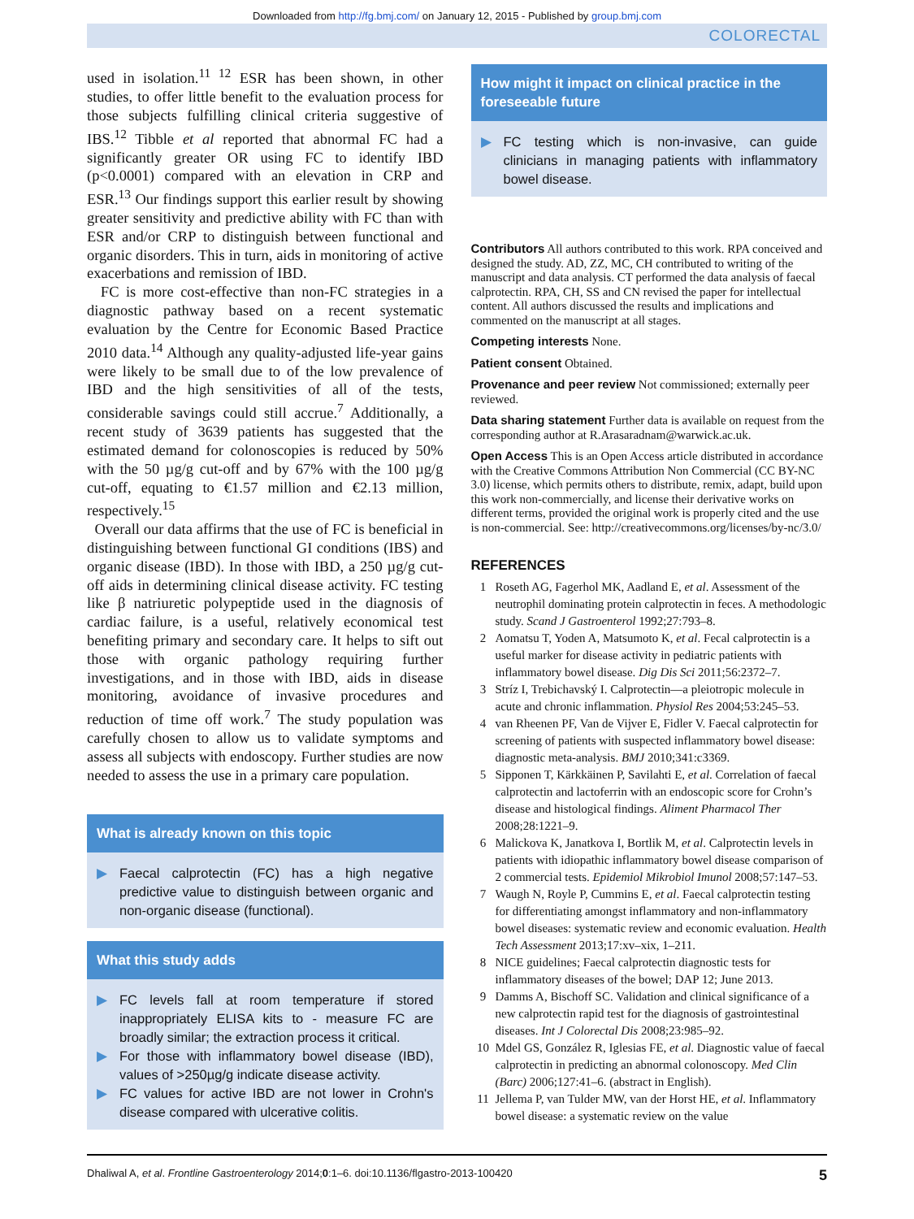Downloaded from http://fg.bmj.com/ on January 12, 2015 - Published by group.bmj.com
COLORECTAL
used in isolation.<sup>11 12</sup> ESR has been shown, in other studies, to offer little benefit to the evaluation process for those subjects fulfilling clinical criteria suggestive of IBS.<sup>12</sup> Tibble et al reported that abnormal FC had a significantly greater OR using FC to identify IBD (p<0.0001) compared with an elevation in CRP and ESR.<sup>13</sup> Our findings support this earlier result by showing greater sensitivity and predictive ability with FC than with ESR and/or CRP to distinguish between functional and organic disorders. This in turn, aids in monitoring of active exacerbations and remission of IBD.
FC is more cost-effective than non-FC strategies in a diagnostic pathway based on a recent systematic evaluation by the Centre for Economic Based Practice 2010 data.<sup>14</sup> Although any quality-adjusted life-year gains were likely to be small due to of the low prevalence of IBD and the high sensitivities of all of the tests, considerable savings could still accrue.<sup>7</sup> Additionally, a recent study of 3639 patients has suggested that the estimated demand for colonoscopies is reduced by 50% with the 50 µg/g cut-off and by 67% with the 100 µg/g cut-off, equating to €1.57 million and €2.13 million, respectively.<sup>15</sup>
Overall our data affirms that the use of FC is beneficial in distinguishing between functional GI conditions (IBS) and organic disease (IBD). In those with IBD, a 250 µg/g cut-off aids in determining clinical disease activity. FC testing like β natriuretic polypeptide used in the diagnosis of cardiac failure, is a useful, relatively economical test benefiting primary and secondary care. It helps to sift out those with organic pathology requiring further investigations, and in those with IBD, aids in disease monitoring, avoidance of invasive procedures and reduction of time off work.<sup>7</sup> The study population was carefully chosen to allow us to validate symptoms and assess all subjects with endoscopy. Further studies are now needed to assess the use in a primary care population.
What is already known on this topic
▶ Faecal calprotectin (FC) has a high negative predictive value to distinguish between organic and non-organic disease (functional).
What this study adds
▶ FC levels fall at room temperature if stored inappropriately ELISA kits to - measure FC are broadly similar; the extraction process it critical.
▶ For those with inflammatory bowel disease (IBD), values of >250µg/g indicate disease activity.
▶ FC values for active IBD are not lower in Crohn's disease compared with ulcerative colitis.
How might it impact on clinical practice in the foreseeable future
▶ FC testing which is non-invasive, can guide clinicians in managing patients with inflammatory bowel disease.
Contributors All authors contributed to this work. RPA conceived and designed the study. AD, ZZ, MC, CH contributed to writing of the manuscript and data analysis. CT performed the data analysis of faecal calprotectin. RPA, CH, SS and CN revised the paper for intellectual content. All authors discussed the results and implications and commented on the manuscript at all stages.
Competing interests None.
Patient consent Obtained.
Provenance and peer review Not commissioned; externally peer reviewed.
Data sharing statement Further data is available on request from the corresponding author at R.Arasaradnam@warwick.ac.uk.
Open Access This is an Open Access article distributed in accordance with the Creative Commons Attribution Non Commercial (CC BY-NC 3.0) license, which permits others to distribute, remix, adapt, build upon this work non-commercially, and license their derivative works on different terms, provided the original work is properly cited and the use is non-commercial. See: http://creativecommons.org/licenses/by-nc/3.0/
REFERENCES
1 Roseth AG, Fagerhol MK, Aadland E, et al. Assessment of the neutrophil dominating protein calprotectin in feces. A methodologic study. Scand J Gastroenterol 1992;27:793–8.
2 Aomatsu T, Yoden A, Matsumoto K, et al. Fecal calprotectin is a useful marker for disease activity in pediatric patients with inflammatory bowel disease. Dig Dis Sci 2011;56:2372–7.
3 Stríz I, Trebichavský I. Calprotectin—a pleiotropic molecule in acute and chronic inflammation. Physiol Res 2004;53:245–53.
4 van Rheenen PF, Van de Vijver E, Fidler V. Faecal calprotectin for screening of patients with suspected inflammatory bowel disease: diagnostic meta-analysis. BMJ 2010;341:c3369.
5 Sipponen T, Kärkkäinen P, Savilahti E, et al. Correlation of faecal calprotectin and lactoferrin with an endoscopic score for Crohn’s disease and histological findings. Aliment Pharmacol Ther 2008;28:1221–9.
6 Malickova K, Janatkova I, Bortlik M, et al. Calprotectin levels in patients with idiopathic inflammatory bowel disease comparison of 2 commercial tests. Epidemiol Mikrobiol Imunol 2008;57:147–53.
7 Waugh N, Royle P, Cummins E, et al. Faecal calprotectin testing for differentiating amongst inflammatory and non-inflammatory bowel diseases: systematic review and economic evaluation. Health Tech Assessment 2013;17:xv–xix, 1–211.
8 NICE guidelines; Faecal calprotectin diagnostic tests for inflammatory diseases of the bowel; DAP 12; June 2013.
9 Damms A, Bischoff SC. Validation and clinical significance of a new calprotectin rapid test for the diagnosis of gastrointestinal diseases. Int J Colorectal Dis 2008;23:985–92.
10 Mdel GS, González R, Iglesias FE, et al. Diagnostic value of faecal calprotectin in predicting an abnormal colonoscopy. Med Clin (Barc) 2006;127:41–6. (abstract in English).
11 Jellema P, van Tulder MW, van der Horst HE, et al. Inflammatory bowel disease: a systematic review on the value
Dhaliwal A, et al. Frontline Gastroenterology 2014;0:1–6. doi:10.1136/flgastro-2013-100420 5